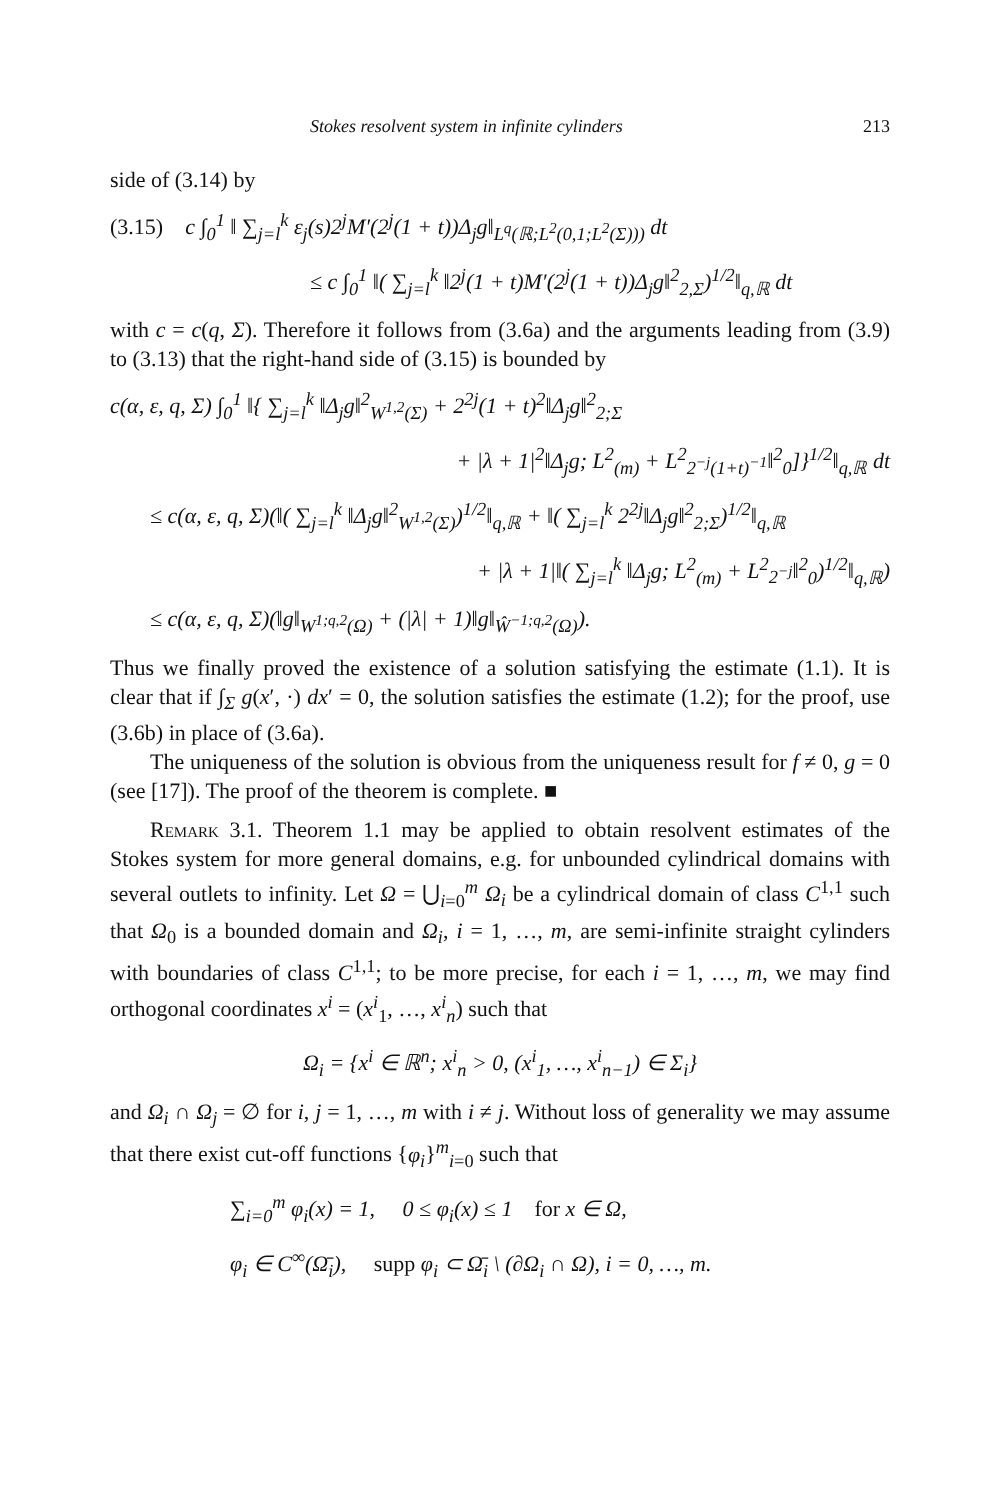Stokes resolvent system in infinite cylinders 213
side of (3.14) by
(3.15) c ∫<sub>0</sub><sup>1</sup> ‖ ∑<sub>j=l</sub><sup>k</sup> ε<sub>j</sub>(s)2<sup>j</sup>M′(2<sup>j</sup>(1 + t))Δ<sub>j</sub>g‖<sub>L<sup>q</sup>(ℝ;L<sup>2</sup>(0,1;L<sup>2</sup>(Σ)))</sub> dt
≤ c ∫<sub>0</sub><sup>1</sup> ‖( ∑<sub>j=l</sub><sup>k</sup> ‖2<sup>j</sup>(1 + t)M′(2<sup>j</sup>(1 + t))Δ<sub>j</sub>g‖<sup>2</sup><sub>2,Σ</sub>)<sup>1/2</sup>‖<sub>q,ℝ</sub> dt
with c = c(q, Σ). Therefore it follows from (3.6a) and the arguments leading from (3.9) to (3.13) that the right-hand side of (3.15) is bounded by
c(α, ε, q, Σ) ∫<sub>0</sub><sup>1</sup> ‖{ ∑<sub>j=l</sub><sup>k</sup> ‖Δ<sub>j</sub>g‖<sup>2</sup><sub>W<sup>1,2</sup>(Σ)</sub> + 2<sup>2j</sup>(1 + t)<sup>2</sup>‖Δ<sub>j</sub>g‖<sup>2</sup><sub>2;Σ</sub>
+ |λ + 1|<sup>2</sup>‖Δ<sub>j</sub>g; L<sup>2</sup><sub>(m)</sub> + L<sup>2</sup><sub>2<sup>−j</sup>(1+t)<sup>−1</sup></sub>‖<sup>2</sup><sub>0</sub>]}<sup>1/2</sup>‖<sub>q,ℝ</sub> dt
≤ c(α, ε, q, Σ)(‖( ∑<sub>j=l</sub><sup>k</sup> ‖Δ<sub>j</sub>g‖<sup>2</sup><sub>W<sup>1,2</sup>(Σ)</sub>)<sup>1/2</sup>‖<sub>q,ℝ</sub> + ‖( ∑<sub>j=l</sub><sup>k</sup> 2<sup>2j</sup>‖Δ<sub>j</sub>g‖<sup>2</sup><sub>2;Σ</sub>)<sup>1/2</sup>‖<sub>q,ℝ</sub>
+ |λ + 1|‖( ∑<sub>j=l</sub><sup>k</sup> ‖Δ<sub>j</sub>g; L<sup>2</sup><sub>(m)</sub> + L<sup>2</sup><sub>2<sup>−j</sup></sub>‖<sup>2</sup><sub>0</sub>)<sup>1/2</sup>‖<sub>q,ℝ</sub>)
≤ c(α, ε, q, Σ)(‖g‖<sub>W<sup>1;q,2</sup>(Ω)</sub> + (|λ| + 1)‖g‖<sub>Ŵ<sup>−1;q,2</sup>(Ω)</sub>).
Thus we finally proved the existence of a solution satisfying the estimate (1.1). It is clear that if ∫<sub>Σ</sub> g(x′, ·) dx′ = 0, the solution satisfies the estimate (1.2); for the proof, use (3.6b) in place of (3.6a).
The uniqueness of the solution is obvious from the uniqueness result for f ≠ 0, g = 0 (see [17]). The proof of the theorem is complete. ■
Remark 3.1. Theorem 1.1 may be applied to obtain resolvent estimates of the Stokes system for more general domains, e.g. for unbounded cylindrical domains with several outlets to infinity. Let Ω = ⋃<sub>i=0</sub><sup>m</sup> Ω<sub>i</sub> be a cylindrical domain of class C<sup>1,1</sup> such that Ω<sub>0</sub> is a bounded domain and Ω<sub>i</sub>, i = 1, …, m, are semi-infinite straight cylinders with boundaries of class C<sup>1,1</sup>; to be more precise, for each i = 1, …, m, we may find orthogonal coordinates x<sup>i</sup> = (x<sup>i</sup><sub>1</sub>, …, x<sup>i</sup><sub>n</sub>) such that
Ω<sub>i</sub> = {x<sup>i</sup> ∈ ℝ<sup>n</sup>; x<sup>i</sup><sub>n</sub> > 0, (x<sup>i</sup><sub>1</sub>, …, x<sup>i</sup><sub>n−1</sub>) ∈ Σ<sub>i</sub>}
and Ω<sub>i</sub> ∩ Ω<sub>j</sub> = ∅ for i, j = 1, …, m with i ≠ j. Without loss of generality we may assume that there exist cut-off functions {φ<sub>i</sub>}<sup>m</sup><sub>i=0</sub> such that
∑<sub>i=0</sub><sup>m</sup> φ<sub>i</sub>(x) = 1, 0 ≤ φ<sub>i</sub>(x) ≤ 1 for x ∈ Ω,
φ<sub>i</sub> ∈ C<sup>∞</sup>(Ω̄<sub>i</sub>), supp φ<sub>i</sub> ⊂ Ω̄<sub>i</sub> \ (∂Ω<sub>i</sub> ∩ Ω), i = 0, …, m.